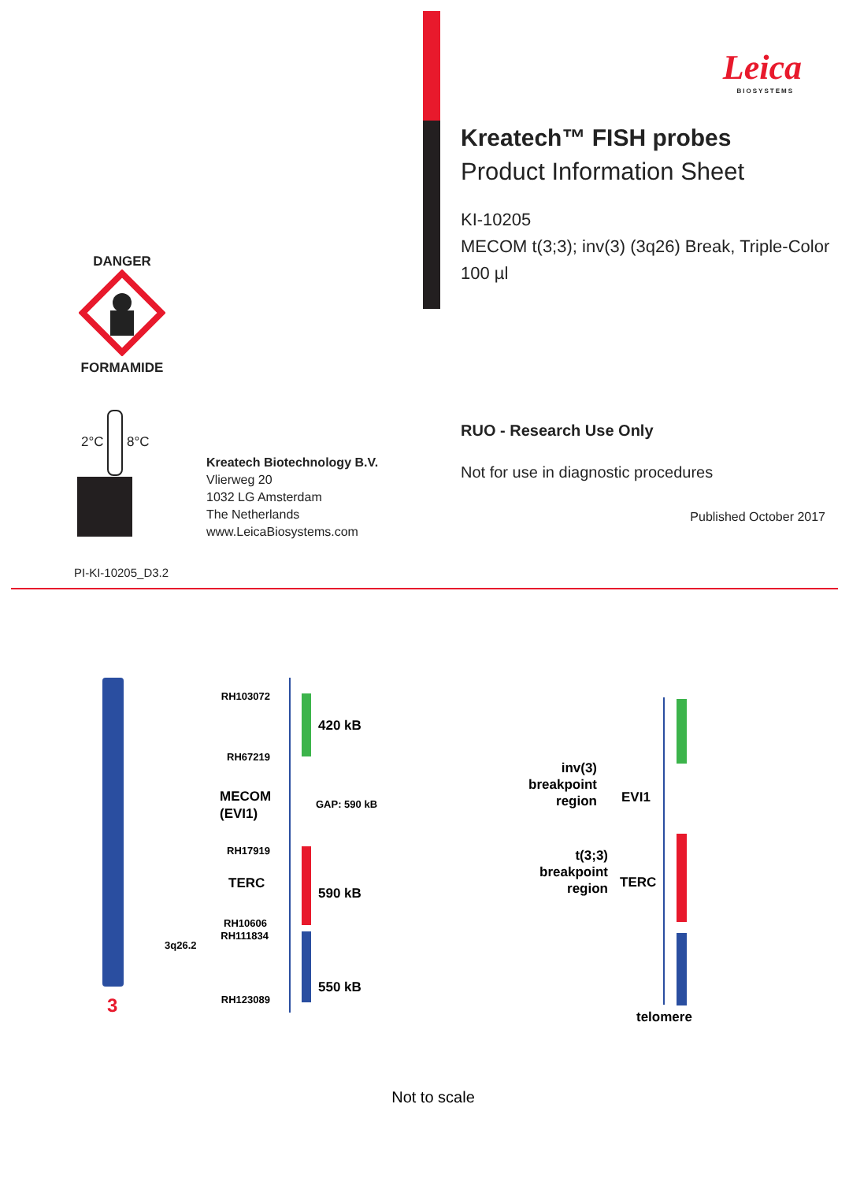DANGER FORMAMIDE
2°C 8°C
Kreatech Biotechnology B.V.
Vlierweg 20
1032 LG Amsterdam
The Netherlands
www.LeicaBiosystems.com
PI-KI-10205_D3.2
Leica
BIOSYSTEMS
Kreatech™ FISH probes
Product Information Sheet
KI-10205
MECOM t(3;3); inv(3) (3q26) Break, Triple-Color
100 µl
RUO - Research Use Only
Not for use in diagnostic procedures
Published October 2017
3
3q26.2
RH103072
RH67219
RH17919
RH10606
RH111834
RH123089
MECOM
(EVI1)
TERC
420 kB
590 kB
550 kB
GAP: 590 kB
inv(3)
breakpoint
region
t(3;3)
breakpoint
region
EVI1
TERC
telomere
Not to scale